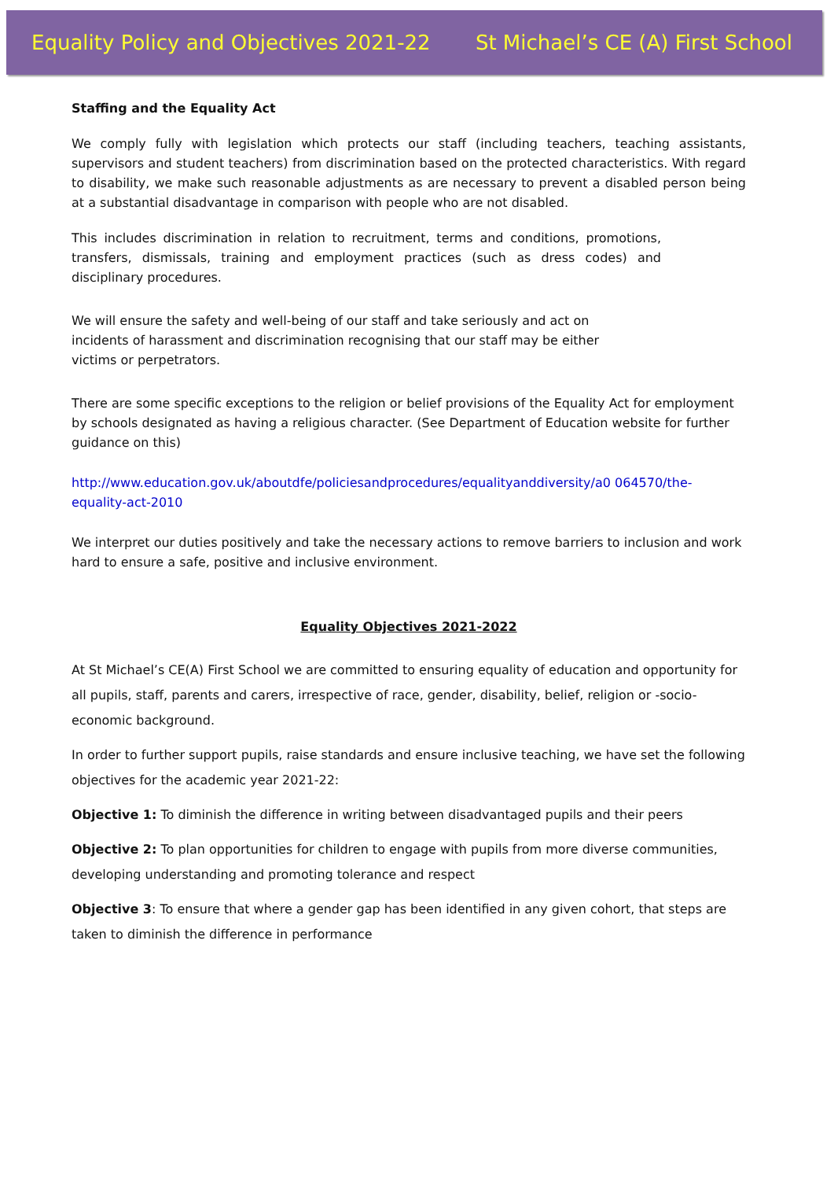Equality Policy and Objectives 2021-22 St Michael’s CE (A) First School
Staffing and the Equality Act
We comply fully with legislation which protects our staff (including teachers, teaching assistants, supervisors and student teachers) from discrimination based on the protected characteristics. With regard to disability, we make such reasonable adjustments as are necessary to prevent a disabled person being at a substantial disadvantage in comparison with people who are not disabled.
This includes discrimination in relation to recruitment, terms and conditions, promotions, transfers, dismissals, training and employment practices (such as dress codes) and disciplinary procedures.
We will ensure the safety and well-being of our staff and take seriously and act on incidents of harassment and discrimination recognising that our staff may be either victims or perpetrators.
There are some specific exceptions to the religion or belief provisions of the Equality Act for employment by schools designated as having a religious character. (See Department of Education website for further guidance on this)
http://www.education.gov.uk/aboutdfe/policiesandprocedures/equalityanddiversity/a0 064570/the-equality-act-2010
We interpret our duties positively and take the necessary actions to remove barriers to inclusion and work hard to ensure a safe, positive and inclusive environment.
Equality Objectives 2021-2022
At St Michael’s CE(A) First School we are committed to ensuring equality of education and opportunity for all pupils, staff, parents and carers, irrespective of race, gender, disability, belief, religion or -socio-economic background.
In order to further support pupils, raise standards and ensure inclusive teaching, we have set the following objectives for the academic year 2021-22:
Objective 1: To diminish the difference in writing between disadvantaged pupils and their peers
Objective 2: To plan opportunities for children to engage with pupils from more diverse communities, developing understanding and promoting tolerance and respect
Objective 3: To ensure that where a gender gap has been identified in any given cohort, that steps are taken to diminish the difference in performance